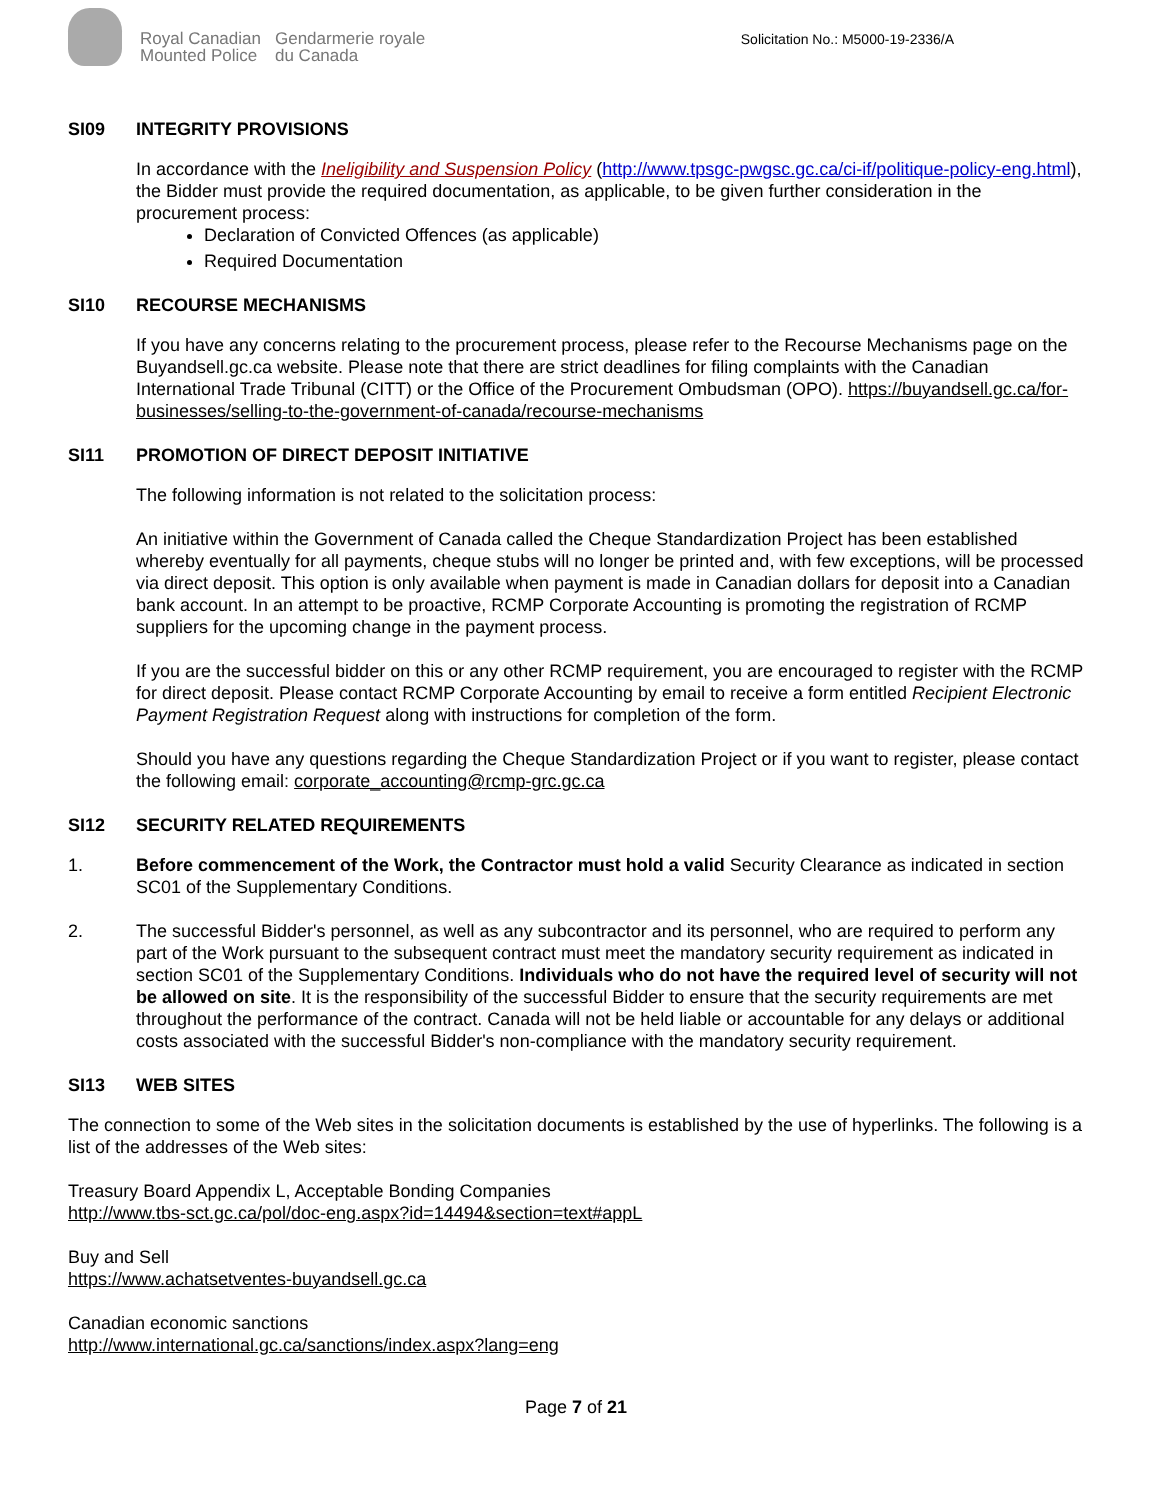Royal Canadian
Mounted Police
Gendarmerie royale
du Canada
Solicitation No.: M5000-19-2336/A
SI09 INTEGRITY PROVISIONS
In accordance with the Ineligibility and Suspension Policy (http://www.tpsgc-pwgsc.gc.ca/ci-if/politique-policy-eng.html), the Bidder must provide the required documentation, as applicable, to be given further consideration in the procurement process:
Declaration of Convicted Offences (as applicable)
Required Documentation
SI10 RECOURSE MECHANISMS
If you have any concerns relating to the procurement process, please refer to the Recourse Mechanisms page on the Buyandsell.gc.ca website. Please note that there are strict deadlines for filing complaints with the Canadian International Trade Tribunal (CITT) or the Office of the Procurement Ombudsman (OPO). https://buyandsell.gc.ca/for-businesses/selling-to-the-government-of-canada/recourse-mechanisms
SI11 PROMOTION OF DIRECT DEPOSIT INITIATIVE
The following information is not related to the solicitation process:
An initiative within the Government of Canada called the Cheque Standardization Project has been established whereby eventually for all payments, cheque stubs will no longer be printed and, with few exceptions, will be processed via direct deposit. This option is only available when payment is made in Canadian dollars for deposit into a Canadian bank account. In an attempt to be proactive, RCMP Corporate Accounting is promoting the registration of RCMP suppliers for the upcoming change in the payment process.
If you are the successful bidder on this or any other RCMP requirement, you are encouraged to register with the RCMP for direct deposit. Please contact RCMP Corporate Accounting by email to receive a form entitled Recipient Electronic Payment Registration Request along with instructions for completion of the form.
Should you have any questions regarding the Cheque Standardization Project or if you want to register, please contact the following email: corporate_accounting@rcmp-grc.gc.ca
SI12 SECURITY RELATED REQUIREMENTS
1. Before commencement of the Work, the Contractor must hold a valid Security Clearance as indicated in section SC01 of the Supplementary Conditions.
2. The successful Bidder's personnel, as well as any subcontractor and its personnel, who are required to perform any part of the Work pursuant to the subsequent contract must meet the mandatory security requirement as indicated in section SC01 of the Supplementary Conditions. Individuals who do not have the required level of security will not be allowed on site. It is the responsibility of the successful Bidder to ensure that the security requirements are met throughout the performance of the contract. Canada will not be held liable or accountable for any delays or additional costs associated with the successful Bidder's non-compliance with the mandatory security requirement.
SI13 WEB SITES
The connection to some of the Web sites in the solicitation documents is established by the use of hyperlinks. The following is a list of the addresses of the Web sites:
Treasury Board Appendix L, Acceptable Bonding Companies
http://www.tbs-sct.gc.ca/pol/doc-eng.aspx?id=14494&section=text#appL
Buy and Sell
https://www.achatsetventes-buyandsell.gc.ca
Canadian economic sanctions
http://www.international.gc.ca/sanctions/index.aspx?lang=eng
Page 7 of 21